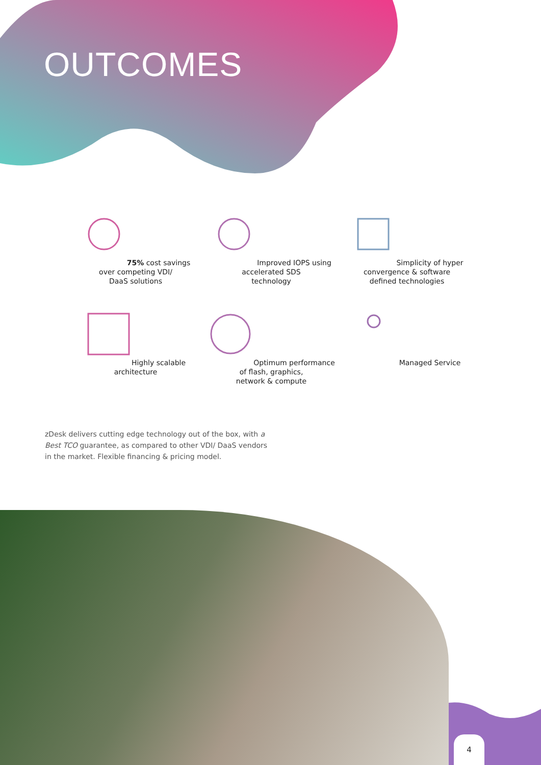OUTCOMES
75% cost savings
over competing VDI/
DaaS solutions
Improved IOPS using
accelerated SDS
technology
Simplicity of hyper
convergence & software
defined technologies
Highly scalable
architecture
Optimum performance
of flash, graphics,
network & compute
Managed Service
zDesk delivers cutting edge technology out of the box, with a Best TCO guarantee, as compared to other VDI/ DaaS vendors in the market. Flexible financing & pricing model.
4